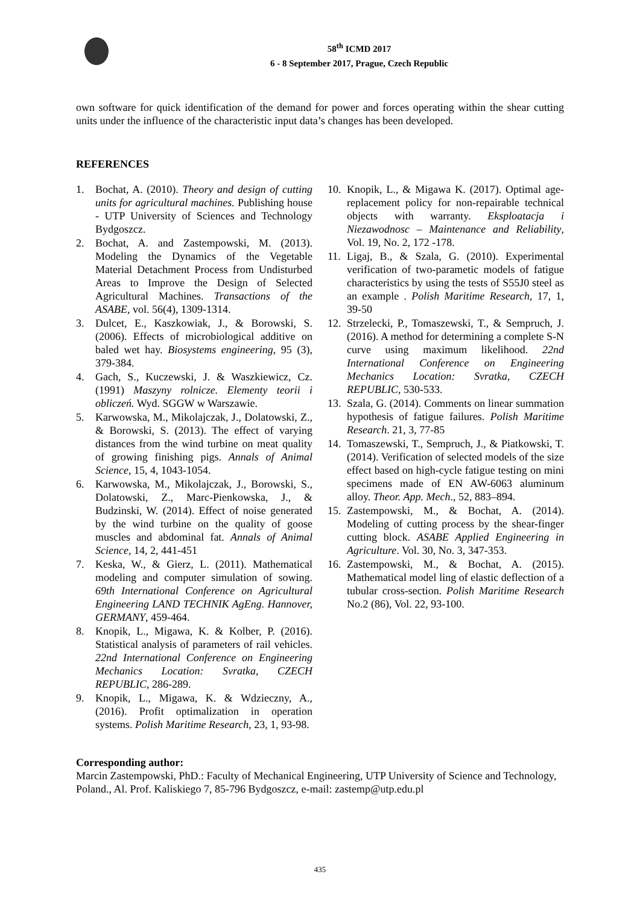58<sup>th</sup> ICMD 2017
6 - 8 September 2017, Prague, Czech Republic
own software for quick identification of the demand for power and forces operating within the shear cutting units under the influence of the characteristic input data’s changes has been developed.
REFERENCES
1. Bochat, A. (2010). Theory and design of cutting units for agricultural machines. Publishing house - UTP University of Sciences and Technology Bydgoszcz.
2. Bochat, A. and Zastempowski, M. (2013). Modeling the Dynamics of the Vegetable Material Detachment Process from Undisturbed Areas to Improve the Design of Selected Agricultural Machines. Transactions of the ASABE, vol. 56(4), 1309-1314.
3. Dulcet, E., Kaszkowiak, J., & Borowski, S. (2006). Effects of microbiological additive on baled wet hay. Biosystems engineering, 95 (3), 379-384.
4. Gach, S., Kuczewski, J. & Waszkiewicz, Cz. (1991) Maszyny rolnicze. Elementy teorii i obliczeń. Wyd. SGGW w Warszawie.
5. Karwowska, M., Mikolajczak, J., Dolatowski, Z., & Borowski, S. (2013). The effect of varying distances from the wind turbine on meat quality of growing finishing pigs. Annals of Animal Science, 15, 4, 1043-1054.
6. Karwowska, M., Mikolajczak, J., Borowski, S., Dolatowski, Z., Marc-Pienkowska, J., & Budzinski, W. (2014). Effect of noise generated by the wind turbine on the quality of goose muscles and abdominal fat. Annals of Animal Science, 14, 2, 441-451
7. Keska, W., & Gierz, L. (2011). Mathematical modeling and computer simulation of sowing. 69th International Conference on Agricultural Engineering LAND TECHNIK AgEng. Hannover, GERMANY, 459-464.
8. Knopik, L., Migawa, K. & Kolber, P. (2016). Statistical analysis of parameters of rail vehicles. 22nd International Conference on Engineering Mechanics Location: Svratka, CZECH REPUBLIC, 286-289.
9. Knopik, L., Migawa, K. & Wdzieczny, A., (2016). Profit optimalization in operation systems. Polish Maritime Research, 23, 1, 93-98.
10. Knopik, L., & Migawa K. (2017). Optimal age-replacement policy for non-repairable technical objects with warranty. Eksploatacja i Niezawodnosc – Maintenance and Reliability, Vol. 19, No. 2, 172 -178.
11. Ligaj, B., & Szala, G. (2010). Experimental verification of two-parametic models of fatigue characteristics by using the tests of S55J0 steel as an example . Polish Maritime Research, 17, 1, 39-50
12. Strzelecki, P., Tomaszewski, T., & Sempruch, J. (2016). A method for determining a complete S-N curve using maximum likelihood. 22nd International Conference on Engineering Mechanics Location: Svratka, CZECH REPUBLIC, 530-533.
13. Szala, G. (2014). Comments on linear summation hypothesis of fatigue failures. Polish Maritime Research. 21, 3, 77-85
14. Tomaszewski, T., Sempruch, J., & Piatkowski, T. (2014). Verification of selected models of the size effect based on high-cycle fatigue testing on mini specimens made of EN AW-6063 aluminum alloy. Theor. App. Mech., 52, 883–894.
15. Zastempowski, M., & Bochat, A. (2014). Modeling of cutting process by the shear-finger cutting block. ASABE Applied Engineering in Agriculture. Vol. 30, No. 3, 347-353.
16. Zastempowski, M., & Bochat, A. (2015). Mathematical model ling of elastic deflection of a tubular cross-section. Polish Maritime Research No.2 (86), Vol. 22, 93-100.
Corresponding author:
Marcin Zastempowski, PhD.: Faculty of Mechanical Engineering, UTP University of Science and Technology, Poland., Al. Prof. Kaliskiego 7, 85-796 Bydgoszcz, e-mail: zastemp@utp.edu.pl
435